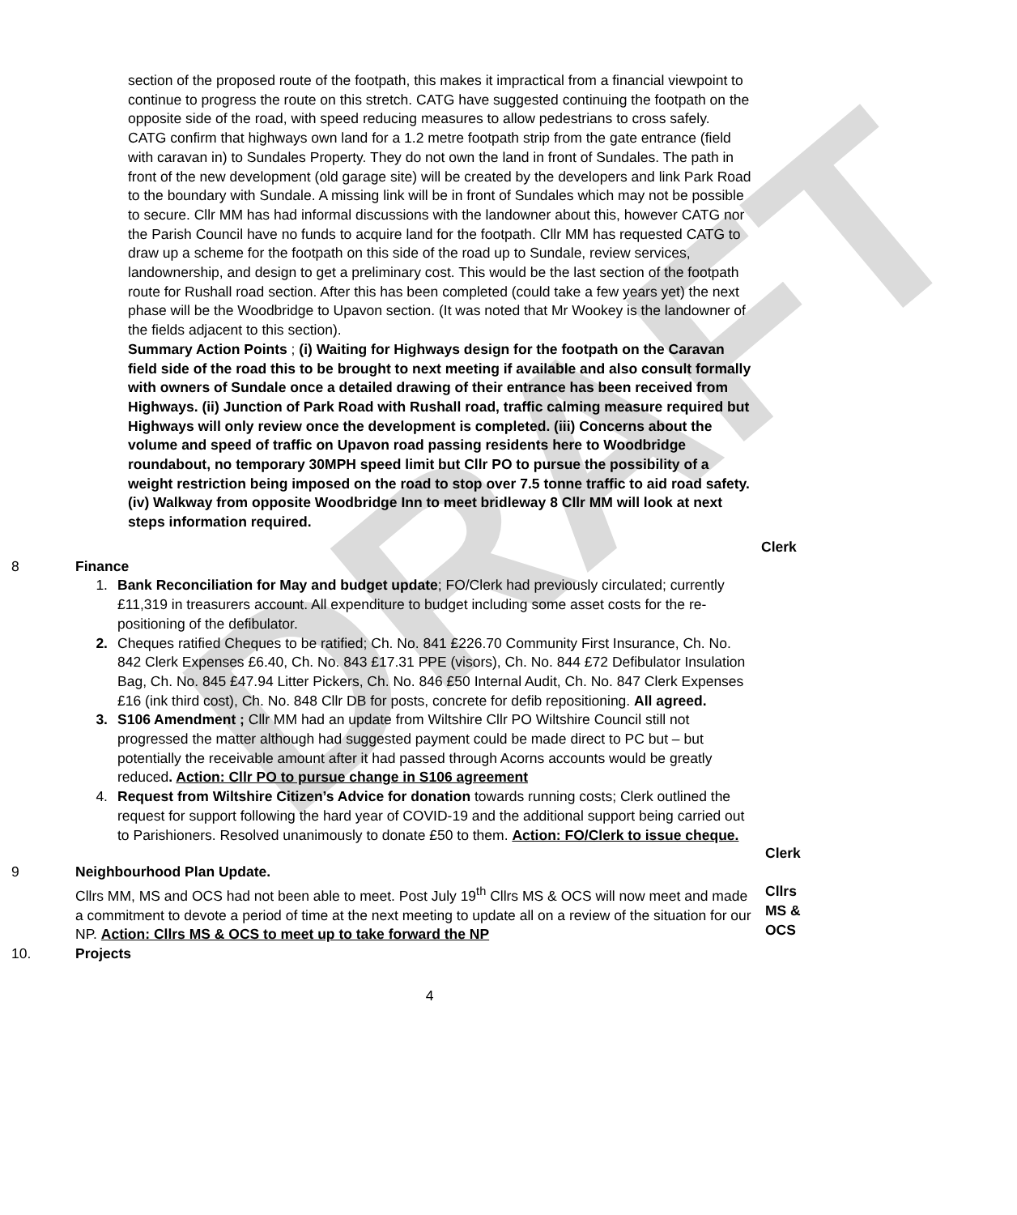DRAFT
section of the proposed route of the footpath, this makes it impractical from a financial viewpoint to continue to progress the route on this stretch. CATG have suggested continuing the footpath on the opposite side of the road, with speed reducing measures to allow pedestrians to cross safely. CATG confirm that highways own land for a 1.2 metre footpath strip from the gate entrance (field with caravan in) to Sundales Property. They do not own the land in front of Sundales. The path in front of the new development (old garage site) will be created by the developers and link Park Road to the boundary with Sundale. A missing link will be in front of Sundales which may not be possible to secure. Cllr MM has had informal discussions with the landowner about this, however CATG nor the Parish Council have no funds to acquire land for the footpath. Cllr MM has requested CATG to draw up a scheme for the footpath on this side of the road up to Sundale, review services, landownership, and design to get a preliminary cost. This would be the last section of the footpath route for Rushall road section. After this has been completed (could take a few years yet) the next phase will be the Woodbridge to Upavon section. (It was noted that Mr Wookey is the landowner of the fields adjacent to this section).
Summary Action Points ; (i) Waiting for Highways design for the footpath on the Caravan field side of the road this to be brought to next meeting if available and also consult formally with owners of Sundale once a detailed drawing of their entrance has been received from Highways. (ii) Junction of Park Road with Rushall road, traffic calming measure required but Highways will only review once the development is completed. (iii) Concerns about the volume and speed of traffic on Upavon road passing residents here to Woodbridge roundabout, no temporary 30MPH speed limit but Cllr PO to pursue the possibility of a weight restriction being imposed on the road to stop over 7.5 tonne traffic to aid road safety. (iv) Walkway from opposite Woodbridge Inn to meet bridleway 8 Cllr MM will look at next steps information required.
Clerk
8 Finance
1. Bank Reconciliation for May and budget update; FO/Clerk had previously circulated; currently £11,319 in treasurers account. All expenditure to budget including some asset costs for the re-positioning of the defibulator.
2. Cheques ratified Cheques to be ratified; Ch. No. 841 £226.70 Community First Insurance, Ch. No. 842 Clerk Expenses £6.40, Ch. No. 843 £17.31 PPE (visors), Ch. No. 844 £72 Defibulator Insulation Bag, Ch. No. 845 £47.94 Litter Pickers, Ch. No. 846 £50 Internal Audit, Ch. No. 847 Clerk Expenses £16 (ink third cost), Ch. No. 848 Cllr DB for posts, concrete for defib repositioning. All agreed.
3. S106 Amendment ; Cllr MM had an update from Wiltshire Cllr PO Wiltshire Council still not progressed the matter although had suggested payment could be made direct to PC but – but potentially the receivable amount after it had passed through Acorns accounts would be greatly reduced. Action: Cllr PO to pursue change in S106 agreement
4. Request from Wiltshire Citizen’s Advice for donation towards running costs; Clerk outlined the request for support following the hard year of COVID-19 and the additional support being carried out to Parishioners. Resolved unanimously to donate £50 to them. Action: FO/Clerk to issue cheque.
Clerk
9 Neighbourhood Plan Update.
Cllrs MM, MS and OCS had not been able to meet. Post July 19<sup>th</sup> Cllrs MS & OCS will now meet and made a commitment to devote a period of time at the next meeting to update all on a review of the situation for our NP. Action: Cllrs MS & OCS to meet up to take forward the NP
Cllrs
MS &
OCS
10. Projects
4